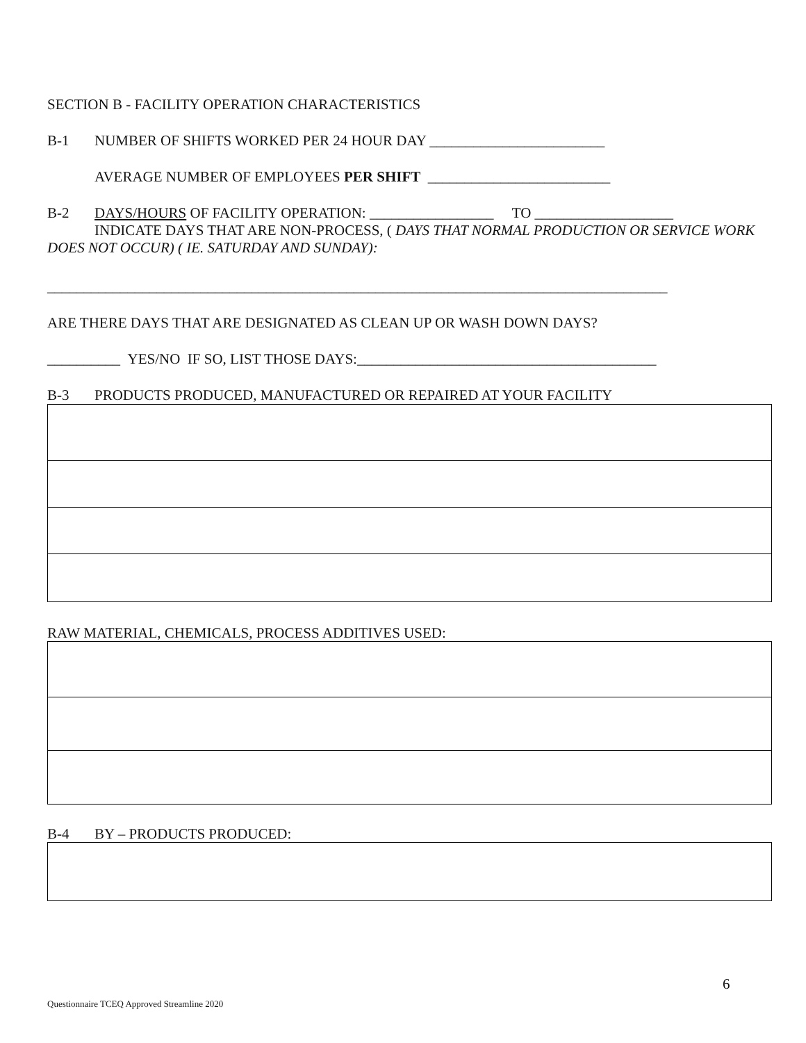SECTION B - FACILITY OPERATION CHARACTERISTICS
B-1 NUMBER OF SHIFTS WORKED PER 24 HOUR DAY ________________________
AVERAGE NUMBER OF EMPLOYEES PER SHIFT _________________________
B-2 DAYS/HOURS OF FACILITY OPERATION: _________________ TO ___________________
INDICATE DAYS THAT ARE NON-PROCESS, ( DAYS THAT NORMAL PRODUCTION OR SERVICE WORK DOES NOT OCCUR) ( IE. SATURDAY AND SUNDAY):
_____________________________________________________________________________________
ARE THERE DAYS THAT ARE DESIGNATED AS CLEAN UP OR WASH DOWN DAYS?
__________ YES/NO IF SO, LIST THOSE DAYS:_________________________________________
B-3 PRODUCTS PRODUCED, MANUFACTURED OR REPAIRED AT YOUR FACILITY
RAW MATERIAL, CHEMICALS, PROCESS ADDITIVES USED:
B-4 BY – PRODUCTS PRODUCED:
6
Questionnaire TCEQ Approved Streamline 2020